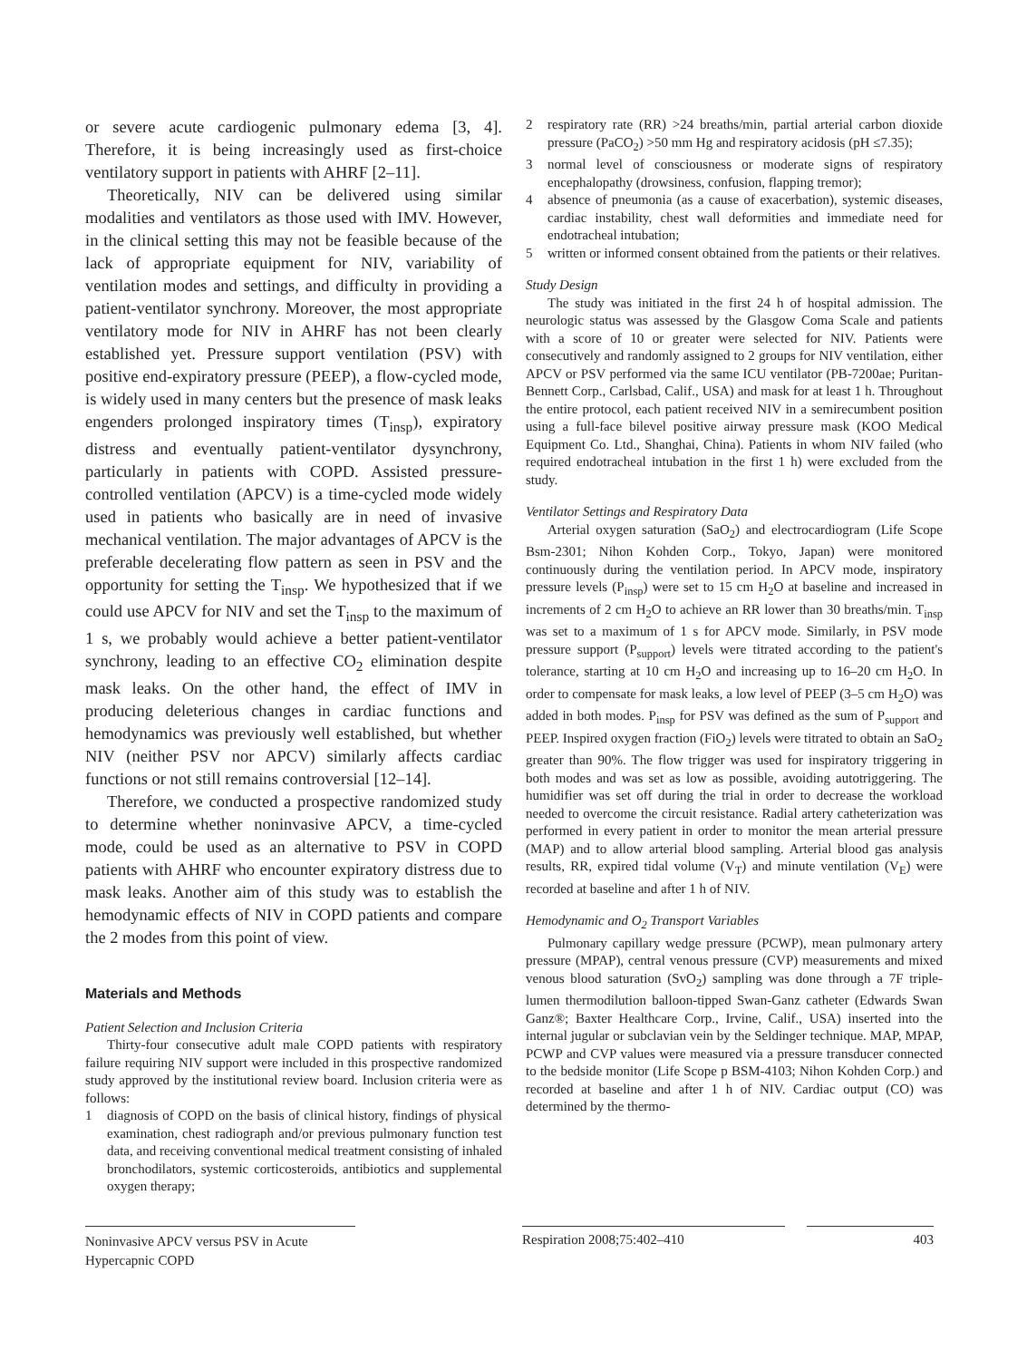or severe acute cardiogenic pulmonary edema [3, 4]. Therefore, it is being increasingly used as first-choice ventilatory support in patients with AHRF [2–11].
Theoretically, NIV can be delivered using similar modalities and ventilators as those used with IMV. However, in the clinical setting this may not be feasible because of the lack of appropriate equipment for NIV, variability of ventilation modes and settings, and difficulty in providing a patient-ventilator synchrony. Moreover, the most appropriate ventilatory mode for NIV in AHRF has not been clearly established yet. Pressure support ventilation (PSV) with positive end-expiratory pressure (PEEP), a flow-cycled mode, is widely used in many centers but the presence of mask leaks engenders prolonged inspiratory times (T<sub>insp</sub>), expiratory distress and eventually patient-ventilator dysynchrony, particularly in patients with COPD. Assisted pressure-controlled ventilation (APCV) is a time-cycled mode widely used in patients who basically are in need of invasive mechanical ventilation. The major advantages of APCV is the preferable decelerating flow pattern as seen in PSV and the opportunity for setting the T<sub>insp</sub>. We hypothesized that if we could use APCV for NIV and set the T<sub>insp</sub> to the maximum of 1 s, we probably would achieve a better patient-ventilator synchrony, leading to an effective CO<sub>2</sub> elimination despite mask leaks. On the other hand, the effect of IMV in producing deleterious changes in cardiac functions and hemodynamics was previously well established, but whether NIV (neither PSV nor APCV) similarly affects cardiac functions or not still remains controversial [12–14].
Therefore, we conducted a prospective randomized study to determine whether noninvasive APCV, a time-cycled mode, could be used as an alternative to PSV in COPD patients with AHRF who encounter expiratory distress due to mask leaks. Another aim of this study was to establish the hemodynamic effects of NIV in COPD patients and compare the 2 modes from this point of view.
Materials and Methods
Patient Selection and Inclusion Criteria
Thirty-four consecutive adult male COPD patients with respiratory failure requiring NIV support were included in this prospective randomized study approved by the institutional review board. Inclusion criteria were as follows:
1 diagnosis of COPD on the basis of clinical history, findings of physical examination, chest radiograph and/or previous pulmonary function test data, and receiving conventional medical treatment consisting of inhaled bronchodilators, systemic corticosteroids, antibiotics and supplemental oxygen therapy;
2 respiratory rate (RR) >24 breaths/min, partial arterial carbon dioxide pressure (PaCO<sub>2</sub>) >50 mm Hg and respiratory acidosis (pH ≤7.35);
3 normal level of consciousness or moderate signs of respiratory encephalopathy (drowsiness, confusion, flapping tremor);
4 absence of pneumonia (as a cause of exacerbation), systemic diseases, cardiac instability, chest wall deformities and immediate need for endotracheal intubation;
5 written or informed consent obtained from the patients or their relatives.
Study Design
The study was initiated in the first 24 h of hospital admission. The neurologic status was assessed by the Glasgow Coma Scale and patients with a score of 10 or greater were selected for NIV. Patients were consecutively and randomly assigned to 2 groups for NIV ventilation, either APCV or PSV performed via the same ICU ventilator (PB-7200ae; Puritan-Bennett Corp., Carlsbad, Calif., USA) and mask for at least 1 h. Throughout the entire protocol, each patient received NIV in a semirecumbent position using a full-face bilevel positive airway pressure mask (KOO Medical Equipment Co. Ltd., Shanghai, China). Patients in whom NIV failed (who required endotracheal intubation in the first 1 h) were excluded from the study.
Ventilator Settings and Respiratory Data
Arterial oxygen saturation (SaO<sub>2</sub>) and electrocardiogram (Life Scope Bsm-2301; Nihon Kohden Corp., Tokyo, Japan) were monitored continuously during the ventilation period. In APCV mode, inspiratory pressure levels (P<sub>insp</sub>) were set to 15 cm H<sub>2</sub>O at baseline and increased in increments of 2 cm H<sub>2</sub>O to achieve an RR lower than 30 breaths/min. T<sub>insp</sub> was set to a maximum of 1 s for APCV mode. Similarly, in PSV mode pressure support (P<sub>support</sub>) levels were titrated according to the patient's tolerance, starting at 10 cm H<sub>2</sub>O and increasing up to 16–20 cm H<sub>2</sub>O. In order to compensate for mask leaks, a low level of PEEP (3–5 cm H<sub>2</sub>O) was added in both modes. P<sub>insp</sub> for PSV was defined as the sum of P<sub>support</sub> and PEEP. Inspired oxygen fraction (FiO<sub>2</sub>) levels were titrated to obtain an SaO<sub>2</sub> greater than 90%. The flow trigger was used for inspiratory triggering in both modes and was set as low as possible, avoiding autotriggering. The humidifier was set off during the trial in order to decrease the workload needed to overcome the circuit resistance. Radial artery catheterization was performed in every patient in order to monitor the mean arterial pressure (MAP) and to allow arterial blood sampling. Arterial blood gas analysis results, RR, expired tidal volume (V<sub>T</sub>) and minute ventilation (V<sub>E</sub>) were recorded at baseline and after 1 h of NIV.
Hemodynamic and O<sub>2</sub> Transport Variables
Pulmonary capillary wedge pressure (PCWP), mean pulmonary artery pressure (MPAP), central venous pressure (CVP) measurements and mixed venous blood saturation (SvO<sub>2</sub>) sampling was done through a 7F triple-lumen thermodilution balloon-tipped Swan-Ganz catheter (Edwards Swan Ganz®; Baxter Healthcare Corp., Irvine, Calif., USA) inserted into the internal jugular or subclavian vein by the Seldinger technique. MAP, MPAP, PCWP and CVP values were measured via a pressure transducer connected to the bedside monitor (Life Scope p BSM-4103; Nihon Kohden Corp.) and recorded at baseline and after 1 h of NIV. Cardiac output (CO) was determined by the thermo-
Noninvasive APCV versus PSV in Acute Hypercapnic COPD
Respiration 2008;75:402–410 403